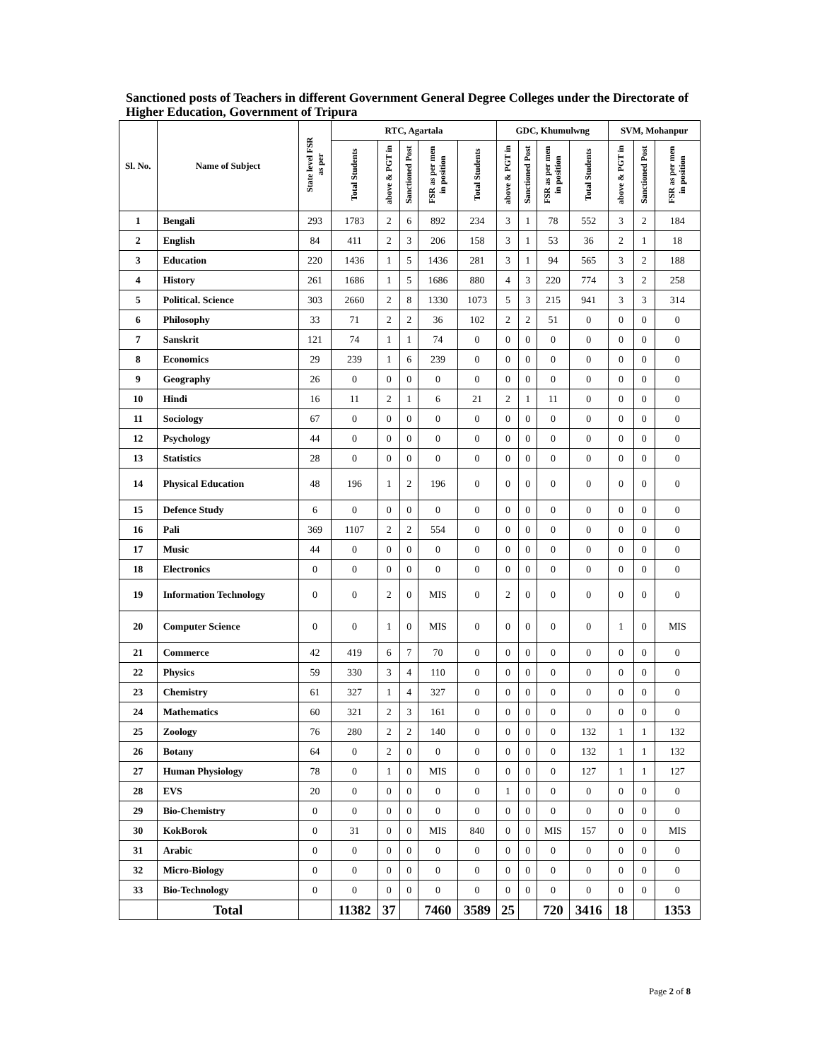Sanctioned posts of Teachers in different Government General Degree Colleges under the Directorate of Higher Education, Government of Tripura
| Sl. No. | Name of Subject | State level FSR as per | RTC, Agartala | | | | | GDC, Khumulwng | | | | SVM, Mohanpur | | |
| --- | --- | --- | --- | --- | --- | --- | --- | --- | --- | --- | --- | --- | --- | --- |
| | | | Total Students | above & PGT in | Sanctioned Post | FSR as per men in position | Total Students | above & PGT in | Sanctioned Post | FSR as per men in position | Total Students | above & PGT in | Sanctioned Post | FSR as per men in position |
| 1 | Bengali | 293 | 1783 | 2 | 6 | 892 | 234 | 3 | 1 | 78 | 552 | 3 | 2 | 184 |
| 2 | English | 84 | 411 | 2 | 3 | 206 | 158 | 3 | 1 | 53 | 36 | 2 | 1 | 18 |
| 3 | Education | 220 | 1436 | 1 | 5 | 1436 | 281 | 3 | 1 | 94 | 565 | 3 | 2 | 188 |
| 4 | History | 261 | 1686 | 1 | 5 | 1686 | 880 | 4 | 3 | 220 | 774 | 3 | 2 | 258 |
| 5 | Political. Science | 303 | 2660 | 2 | 8 | 1330 | 1073 | 5 | 3 | 215 | 941 | 3 | 3 | 314 |
| 6 | Philosophy | 33 | 71 | 2 | 2 | 36 | 102 | 2 | 2 | 51 | 0 | 0 | 0 | 0 |
| 7 | Sanskrit | 121 | 74 | 1 | 1 | 74 | 0 | 0 | 0 | 0 | 0 | 0 | 0 | 0 |
| 8 | Economics | 29 | 239 | 1 | 6 | 239 | 0 | 0 | 0 | 0 | 0 | 0 | 0 | 0 |
| 9 | Geography | 26 | 0 | 0 | 0 | 0 | 0 | 0 | 0 | 0 | 0 | 0 | 0 | 0 |
| 10 | Hindi | 16 | 11 | 2 | 1 | 6 | 21 | 2 | 1 | 11 | 0 | 0 | 0 | 0 |
| 11 | Sociology | 67 | 0 | 0 | 0 | 0 | 0 | 0 | 0 | 0 | 0 | 0 | 0 | 0 |
| 12 | Psychology | 44 | 0 | 0 | 0 | 0 | 0 | 0 | 0 | 0 | 0 | 0 | 0 | 0 |
| 13 | Statistics | 28 | 0 | 0 | 0 | 0 | 0 | 0 | 0 | 0 | 0 | 0 | 0 | 0 |
| 14 | Physical Education | 48 | 196 | 1 | 2 | 196 | 0 | 0 | 0 | 0 | 0 | 0 | 0 | 0 |
| 15 | Defence Study | 6 | 0 | 0 | 0 | 0 | 0 | 0 | 0 | 0 | 0 | 0 | 0 | 0 |
| 16 | Pali | 369 | 1107 | 2 | 2 | 554 | 0 | 0 | 0 | 0 | 0 | 0 | 0 | 0 |
| 17 | Music | 44 | 0 | 0 | 0 | 0 | 0 | 0 | 0 | 0 | 0 | 0 | 0 | 0 |
| 18 | Electronics | 0 | 0 | 0 | 0 | 0 | 0 | 0 | 0 | 0 | 0 | 0 | 0 | 0 |
| 19 | Information Technology | 0 | 0 | 2 | 0 | MIS | 0 | 2 | 0 | 0 | 0 | 0 | 0 | 0 |
| 20 | Computer Science | 0 | 0 | 1 | 0 | MIS | 0 | 0 | 0 | 0 | 0 | 1 | 0 | MIS |
| 21 | Commerce | 42 | 419 | 6 | 7 | 70 | 0 | 0 | 0 | 0 | 0 | 0 | 0 | 0 |
| 22 | Physics | 59 | 330 | 3 | 4 | 110 | 0 | 0 | 0 | 0 | 0 | 0 | 0 | 0 |
| 23 | Chemistry | 61 | 327 | 1 | 4 | 327 | 0 | 0 | 0 | 0 | 0 | 0 | 0 | 0 |
| 24 | Mathematics | 60 | 321 | 2 | 3 | 161 | 0 | 0 | 0 | 0 | 0 | 0 | 0 | 0 |
| 25 | Zoology | 76 | 280 | 2 | 2 | 140 | 0 | 0 | 0 | 0 | 132 | 1 | 1 | 132 |
| 26 | Botany | 64 | 0 | 2 | 0 | 0 | 0 | 0 | 0 | 0 | 132 | 1 | 1 | 132 |
| 27 | Human Physiology | 78 | 0 | 1 | 0 | MIS | 0 | 0 | 0 | 0 | 127 | 1 | 1 | 127 |
| 28 | EVS | 20 | 0 | 0 | 0 | 0 | 0 | 1 | 0 | 0 | 0 | 0 | 0 | 0 |
| 29 | Bio-Chemistry | 0 | 0 | 0 | 0 | 0 | 0 | 0 | 0 | 0 | 0 | 0 | 0 | 0 |
| 30 | KokBorok | 0 | 31 | 0 | 0 | MIS | 840 | 0 | 0 | MIS | 157 | 0 | 0 | MIS |
| 31 | Arabic | 0 | 0 | 0 | 0 | 0 | 0 | 0 | 0 | 0 | 0 | 0 | 0 | 0 |
| 32 | Micro-Biology | 0 | 0 | 0 | 0 | 0 | 0 | 0 | 0 | 0 | 0 | 0 | 0 | 0 |
| 33 | Bio-Technology | 0 | 0 | 0 | 0 | 0 | 0 | 0 | 0 | 0 | 0 | 0 | 0 | 0 |
| | Total | | 11382 | 37 | | 7460 | 3589 | 25 | | 720 | 3416 | 18 | | 1353 |
Page 2 of 8